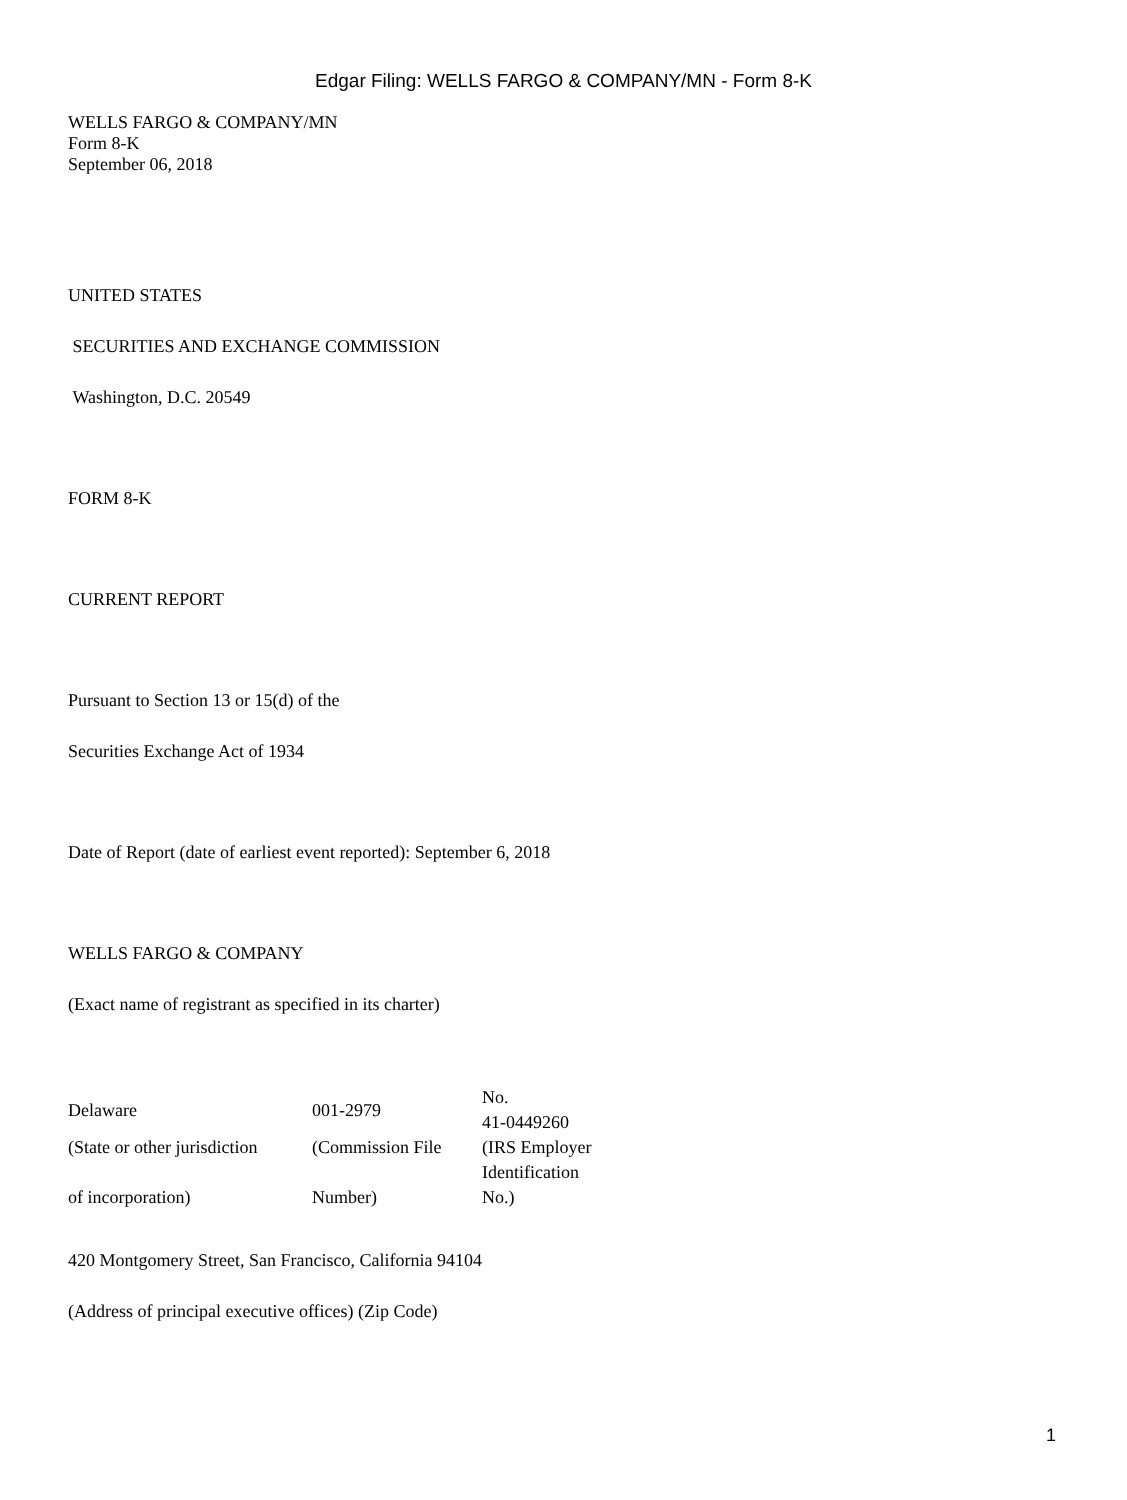Edgar Filing: WELLS FARGO & COMPANY/MN - Form 8-K
WELLS FARGO & COMPANY/MN
Form 8-K
September 06, 2018
UNITED STATES
SECURITIES AND EXCHANGE COMMISSION
Washington, D.C. 20549
FORM 8-K
CURRENT REPORT
Pursuant to Section 13 or 15(d) of the
Securities Exchange Act of 1934
Date of Report (date of earliest event reported): September 6, 2018
WELLS FARGO & COMPANY
(Exact name of registrant as specified in its charter)
| Delaware | 001-2979 | No. 41-0449260 |
| (State or other jurisdiction of incorporation) | (Commission File Number) | (IRS Employer Identification No.) |
420 Montgomery Street, San Francisco, California 94104
(Address of principal executive offices) (Zip Code)
1